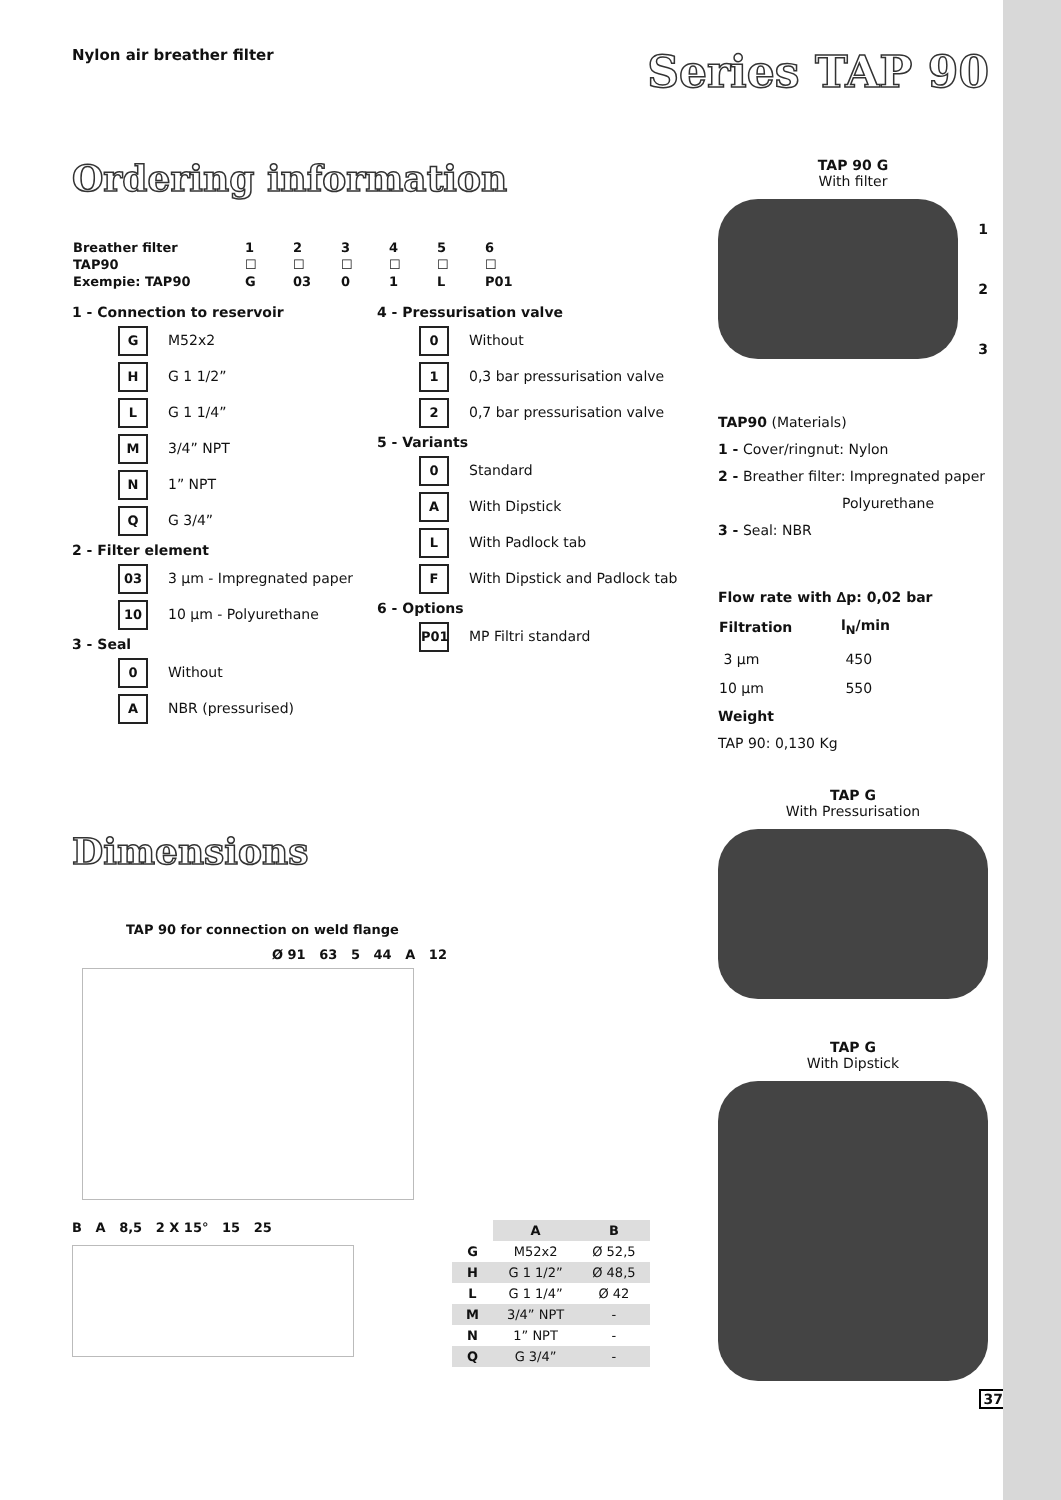Nylon air breather filter
Series TAP 90
Ordering information
| Breather filter | 1 | 2 | 3 | 4 | 5 | 6 |
| TAP90 | ☐ | ☐ | ☐ | ☐ | ☐ | ☐ |
| Exempie: TAP90 | G | 03 | 0 | 1 | L | P01 |
1 - Connection to reservoir
G M52x2
H G 1 1/2”
L G 1 1/4”
M 3/4” NPT
N 1” NPT
Q G 3/4”
2 - Filter element
03 3 μm - Impregnated paper
10 10 μm - Polyurethane
3 - Seal
0 Without
A NBR (pressurised)
4 - Pressurisation valve
0 Without
1 0,3 bar pressurisation valve
2 0,7 bar pressurisation valve
5 - Variants
0 Standard
A With Dipstick
L With Padlock tab
F With Dipstick and Padlock tab
6 - Options
P01 MP Filtri standard
Dimensions
TAP 90 for connection on weld flange
Ø 91 63 5 44 A 12
B A 8,5 2 X 15° 15 25
| | A | B |
| --- | --- | --- |
| G | M52x2 | Ø 52,5 |
| H | G 1 1/2” | Ø 48,5 |
| L | G 1 1/4” | Ø 42 |
| M | 3/4” NPT | - |
| N | 1” NPT | - |
| Q | G 3/4” | - |
TAP 90 G
With filter
1
2
3
TAP90 (Materials)
1 - Cover/ringnut: Nylon
2 - Breather filter: Impregnated paper
Polyurethane
3 - Seal: NBR
Flow rate with ∆p: 0,02 bar
| Filtration | l<sub>N</sub>/min |
| --- | --- |
| 3 μm | 450 |
| 10 μm | 550 |
Weight
TAP 90: 0,130 Kg
TAP G
With Pressurisation
TAP G
With Dipstick
37